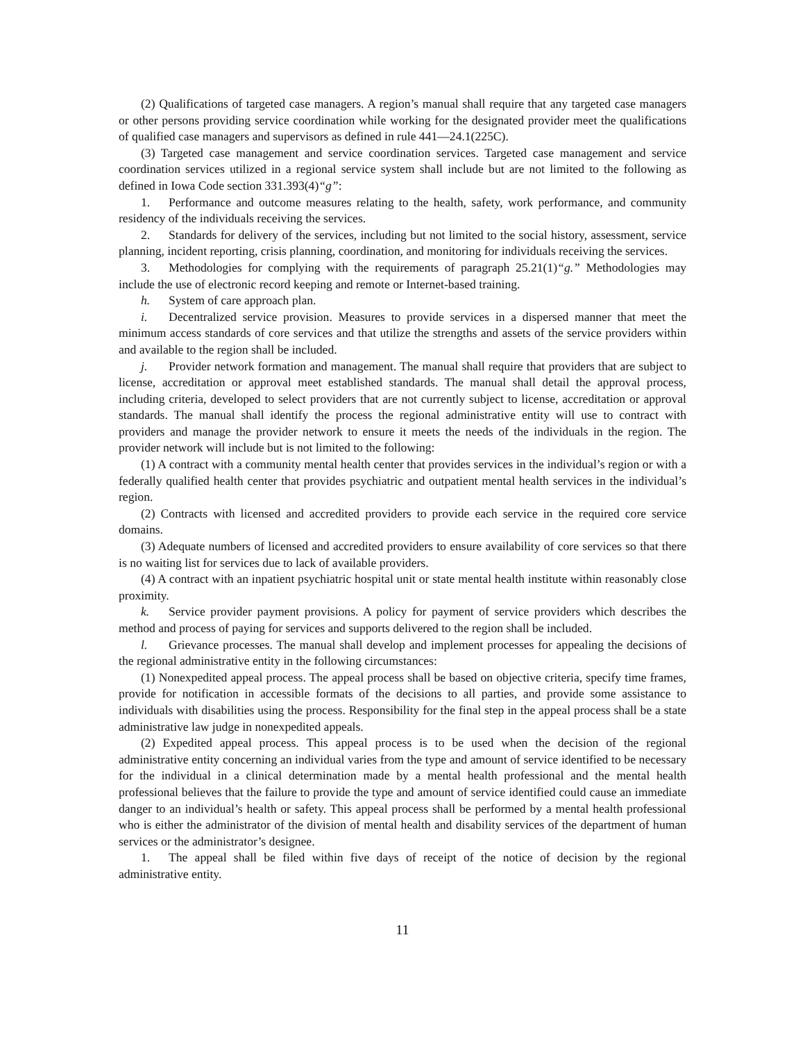(2) Qualifications of targeted case managers. A region’s manual shall require that any targeted case managers or other persons providing service coordination while working for the designated provider meet the qualifications of qualified case managers and supervisors as defined in rule 441—24.1(225C).
(3) Targeted case management and service coordination services. Targeted case management and service coordination services utilized in a regional service system shall include but are not limited to the following as defined in Iowa Code section 331.393(4)“g”:
1. Performance and outcome measures relating to the health, safety, work performance, and community residency of the individuals receiving the services.
2. Standards for delivery of the services, including but not limited to the social history, assessment, service planning, incident reporting, crisis planning, coordination, and monitoring for individuals receiving the services.
3. Methodologies for complying with the requirements of paragraph 25.21(1)“g.” Methodologies may include the use of electronic record keeping and remote or Internet-based training.
h. System of care approach plan.
i. Decentralized service provision. Measures to provide services in a dispersed manner that meet the minimum access standards of core services and that utilize the strengths and assets of the service providers within and available to the region shall be included.
j. Provider network formation and management. The manual shall require that providers that are subject to license, accreditation or approval meet established standards. The manual shall detail the approval process, including criteria, developed to select providers that are not currently subject to license, accreditation or approval standards. The manual shall identify the process the regional administrative entity will use to contract with providers and manage the provider network to ensure it meets the needs of the individuals in the region. The provider network will include but is not limited to the following:
(1) A contract with a community mental health center that provides services in the individual’s region or with a federally qualified health center that provides psychiatric and outpatient mental health services in the individual’s region.
(2) Contracts with licensed and accredited providers to provide each service in the required core service domains.
(3) Adequate numbers of licensed and accredited providers to ensure availability of core services so that there is no waiting list for services due to lack of available providers.
(4) A contract with an inpatient psychiatric hospital unit or state mental health institute within reasonably close proximity.
k. Service provider payment provisions. A policy for payment of service providers which describes the method and process of paying for services and supports delivered to the region shall be included.
l. Grievance processes. The manual shall develop and implement processes for appealing the decisions of the regional administrative entity in the following circumstances:
(1) Nonexpedited appeal process. The appeal process shall be based on objective criteria, specify time frames, provide for notification in accessible formats of the decisions to all parties, and provide some assistance to individuals with disabilities using the process. Responsibility for the final step in the appeal process shall be a state administrative law judge in nonexpedited appeals.
(2) Expedited appeal process. This appeal process is to be used when the decision of the regional administrative entity concerning an individual varies from the type and amount of service identified to be necessary for the individual in a clinical determination made by a mental health professional and the mental health professional believes that the failure to provide the type and amount of service identified could cause an immediate danger to an individual’s health or safety. This appeal process shall be performed by a mental health professional who is either the administrator of the division of mental health and disability services of the department of human services or the administrator’s designee.
1. The appeal shall be filed within five days of receipt of the notice of decision by the regional administrative entity.
11